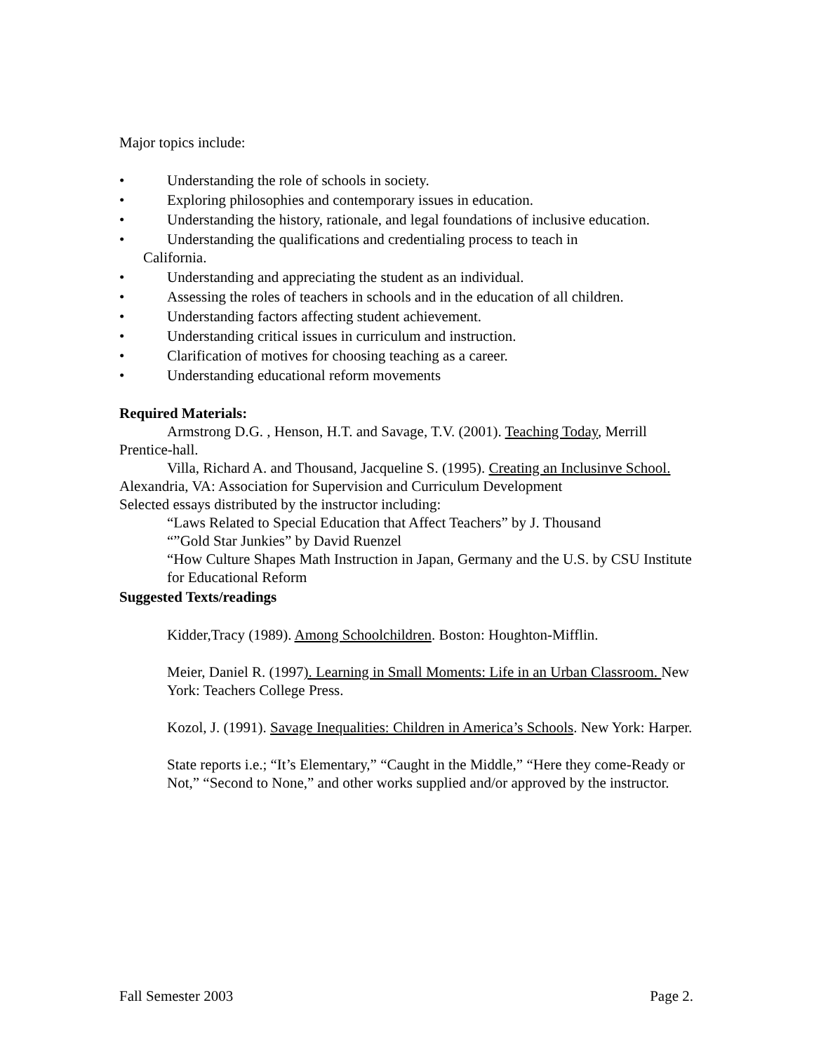Major topics include:
• Understanding the role of schools in society.
• Exploring philosophies and contemporary issues in education.
• Understanding the history, rationale, and legal foundations of inclusive education.
• Understanding the qualifications and credentialing process to teach in
California.
• Understanding and appreciating the student as an individual.
• Assessing the roles of teachers in schools and in the education of all children.
• Understanding factors affecting student achievement.
• Understanding critical issues in curriculum and instruction.
• Clarification of motives for choosing teaching as a career.
• Understanding educational reform movements
Required Materials:
Armstrong D.G. , Henson, H.T. and Savage, T.V. (2001). Teaching Today, Merrill Prentice-hall.
Villa, Richard A. and Thousand, Jacqueline S. (1995). Creating an Inclusinve School. Alexandria, VA: Association for Supervision and Curriculum Development
Selected essays distributed by the instructor including:
“Laws Related to Special Education that Affect Teachers” by J. Thousand
“”Gold Star Junkies” by David Ruenzel
“How Culture Shapes Math Instruction in Japan, Germany and the U.S. by CSU Institute for Educational Reform
Suggested Texts/readings
Kidder,Tracy (1989). Among Schoolchildren. Boston: Houghton-Mifflin.
Meier, Daniel R. (1997). Learning in Small Moments: Life in an Urban Classroom. New York: Teachers College Press.
Kozol, J. (1991). Savage Inequalities: Children in America’s Schools. New York: Harper.
State reports i.e.; “It’s Elementary,” “Caught in the Middle,” “Here they come-Ready or Not,” “Second to None,” and other works supplied and/or approved by the instructor.
Fall Semester 2003 Page 2.